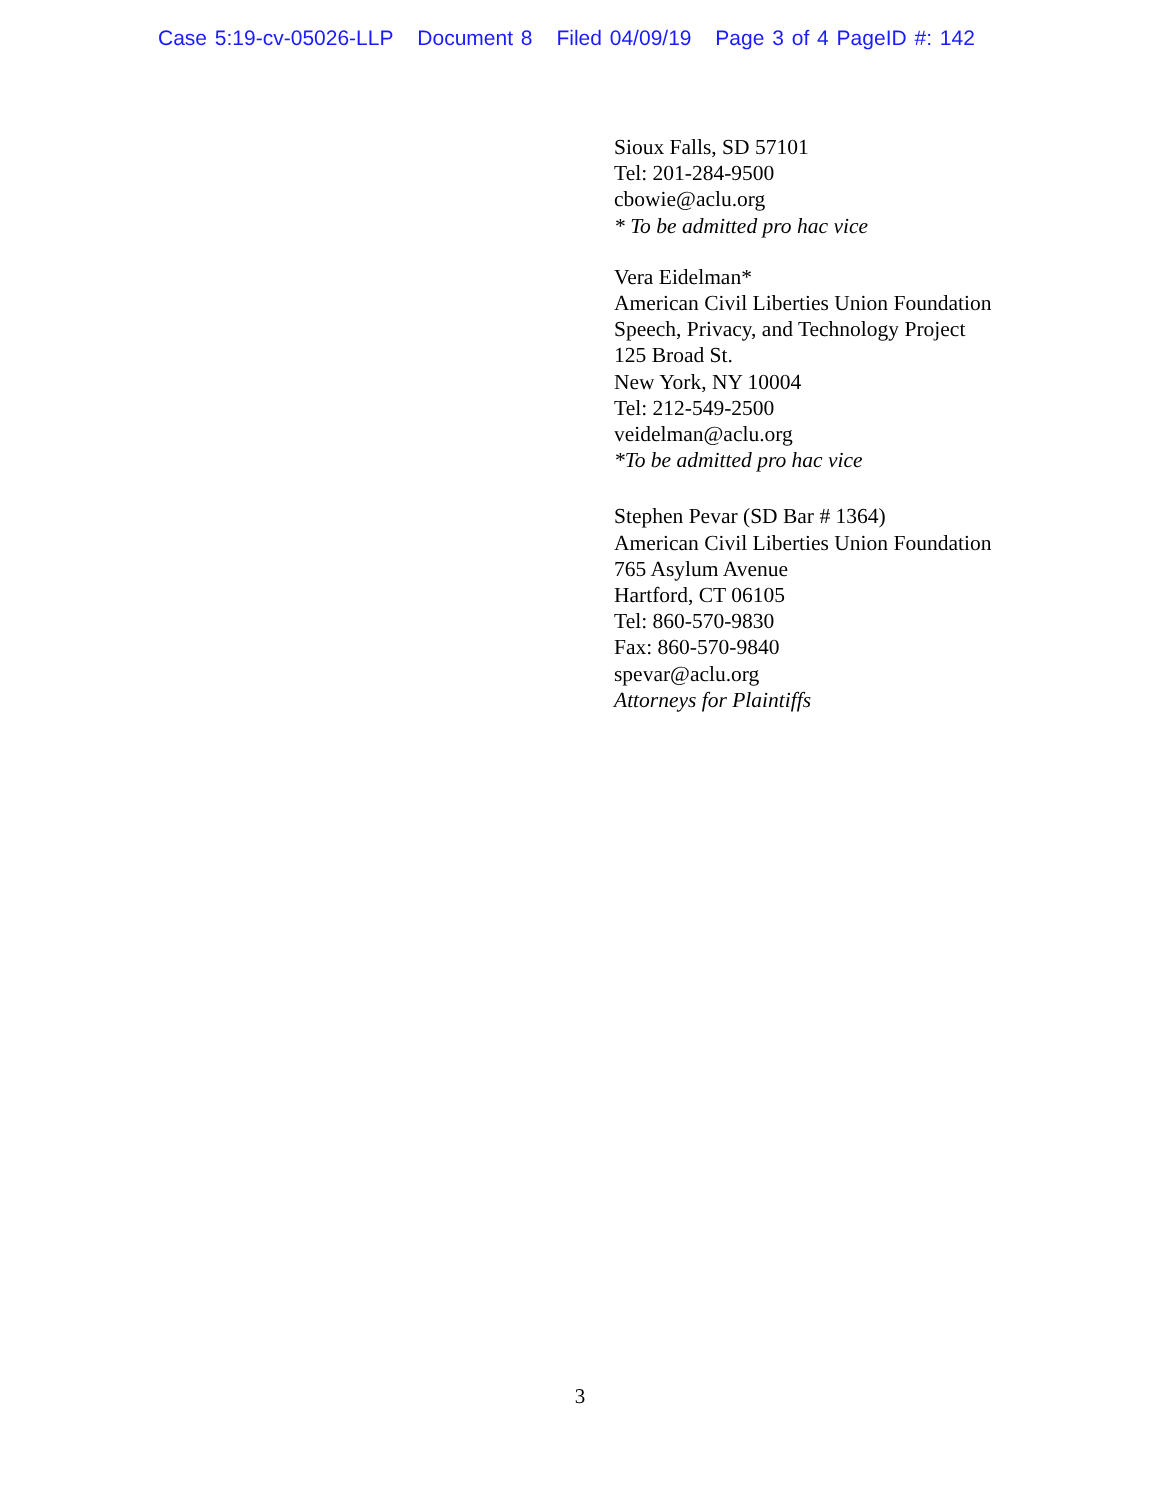Case 5:19-cv-05026-LLP Document 8 Filed 04/09/19 Page 3 of 4 PageID #: 142
Sioux Falls, SD 57101
Tel: 201-284-9500
cbowie@aclu.org
* To be admitted pro hac vice
Vera Eidelman*
American Civil Liberties Union Foundation
Speech, Privacy, and Technology Project
125 Broad St.
New York, NY 10004
Tel: 212-549-2500
veidelman@aclu.org
*To be admitted pro hac vice
Stephen Pevar (SD Bar # 1364)
American Civil Liberties Union Foundation
765 Asylum Avenue
Hartford, CT 06105
Tel: 860-570-9830
Fax: 860-570-9840
spevar@aclu.org
Attorneys for Plaintiffs
3